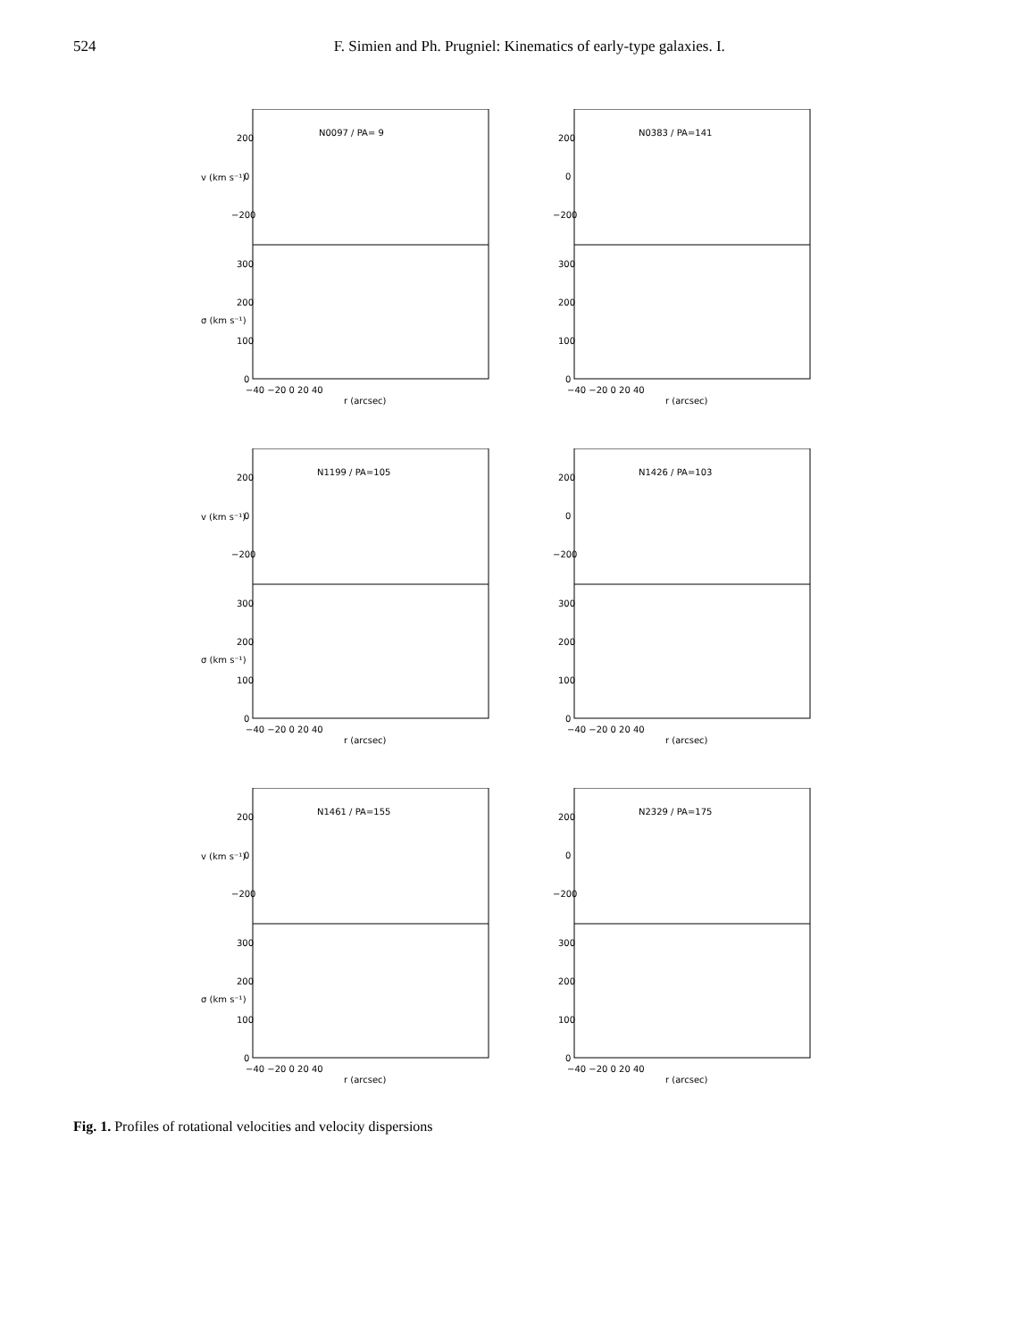524 F. Simien and Ph. Prugniel: Kinematics of early-type galaxies. I.
N0097 / PA= 9
200
0
−200
300
200
100
0
−40 −20 0 20 40
r (arcsec)
v (km s⁻¹)
σ (km s⁻¹)
N0383 / PA=141
200
0
−200
300
200
100
0
−40 −20 0 20 40
r (arcsec)
N1199 / PA=105
200
0
−200
300
200
100
0
−40 −20 0 20 40
r (arcsec)
v (km s⁻¹)
σ (km s⁻¹)
N1426 / PA=103
200
0
−200
300
200
100
0
−40 −20 0 20 40
r (arcsec)
N1461 / PA=155
200
0
−200
300
200
100
0
−40 −20 0 20 40
r (arcsec)
v (km s⁻¹)
σ (km s⁻¹)
N2329 / PA=175
200
0
−200
300
200
100
0
−40 −20 0 20 40
r (arcsec)
Fig. 1. Profiles of rotational velocities and velocity dispersions